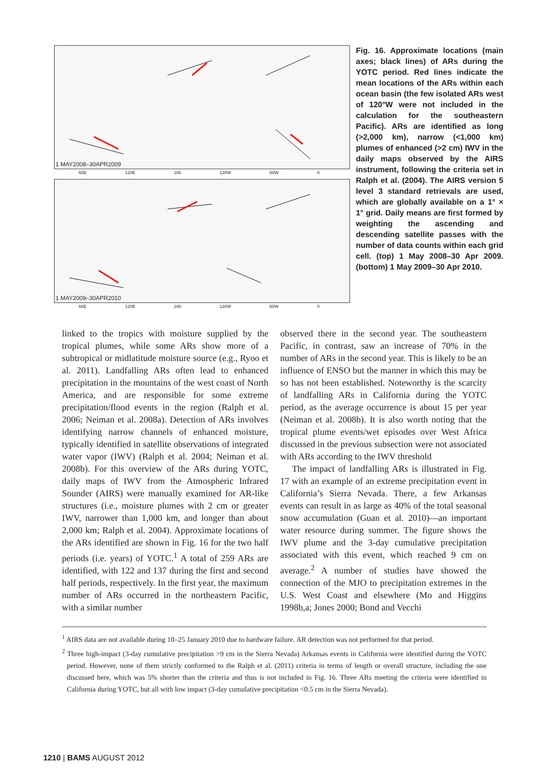1 MAY2008–30APR2009
60E 120E 180 120W 60W 0
1 MAY2009–30APR2010
60E 120E 180 120W 60W 0
Fig. 16. Approximate locations (main axes; black lines) of ARs during the YOTC period. Red lines indicate the mean locations of the ARs within each ocean basin (the few isolated ARs west of 120°W were not included in the calculation for the southeastern Pacific). ARs are identified as long (>2,000 km), narrow (<1,000 km) plumes of enhanced (>2 cm) IWV in the daily maps observed by the AIRS instrument, following the criteria set in Ralph et al. (2004). The AIRS version 5 level 3 standard retrievals are used, which are globally available on a 1° × 1° grid. Daily means are first formed by weighting the ascending and descending satellite passes with the number of data counts within each grid cell. (top) 1 May 2008–30 Apr 2009. (bottom) 1 May 2009–30 Apr 2010.
linked to the tropics with moisture supplied by the tropical plumes, while some ARs show more of a subtropical or midlatitude moisture source (e.g., Ryoo et al. 2011). Landfalling ARs often lead to enhanced precipitation in the mountains of the west coast of North America, and are responsible for some extreme precipitation/flood events in the region (Ralph et al. 2006; Neiman et al. 2008a). Detection of ARs involves identifying narrow channels of enhanced moisture, typically identified in satellite observations of integrated water vapor (IWV) (Ralph et al. 2004; Neiman et al. 2008b). For this overview of the ARs during YOTC, daily maps of IWV from the Atmospheric Infrared Sounder (AIRS) were manually examined for AR-like structures (i.e., moisture plumes with 2 cm or greater IWV, narrower than 1,000 km, and longer than about 2,000 km; Ralph et al. 2004). Approximate locations of the ARs identified are shown in Fig. 16 for the two half periods (i.e. years) of YOTC.<sup>1</sup> A total of 259 ARs are identified, with 122 and 137 during the first and second half periods, respectively. In the first year, the maximum number of ARs occurred in the northeastern Pacific, with a similar number
observed there in the second year. The southeastern Pacific, in contrast, saw an increase of 70% in the number of ARs in the second year. This is likely to be an influence of ENSO but the manner in which this may be so has not been established. Noteworthy is the scarcity of landfalling ARs in California during the YOTC period, as the average occurrence is about 15 per year (Neiman et al. 2008b). It is also worth noting that the tropical plume events/wet episodes over West Africa discussed in the previous subsection were not associated with ARs according to the IWV threshold
The impact of landfalling ARs is illustrated in Fig. 17 with an example of an extreme precipitation event in California’s Sierra Nevada. There, a few Arkansas events can result in as large as 40% of the total seasonal snow accumulation (Guan et al. 2010)—an important water resource during summer. The figure shows the IWV plume and the 3-day cumulative precipitation associated with this event, which reached 9 cm on average.<sup>2</sup> A number of studies have showed the connection of the MJO to precipitation extremes in the U.S. West Coast and elsewhere (Mo and Higgins 1998b,a; Jones 2000; Bond and Vecchi
<sup>1</sup> AIRS data are not available during 10–25 January 2010 due to hardware failure. AR detection was not performed for that period.
<sup>2</sup> Three high-impact (3-day cumulative precipitation >9 cm in the Sierra Nevada) Arkansas events in California were identified during the YOTC period. However, none of them strictly conformed to the Ralph et al. (2011) criteria in terms of length or overall structure, including the one discussed here, which was 5% shorter than the criteria and thus is not included in Fig. 16. Three ARs meeting the criteria were identified in California during YOTC, but all with low impact (3-day cumulative precipitation <0.5 cm in the Sierra Nevada).
1210 | BAMS AUGUST 2012